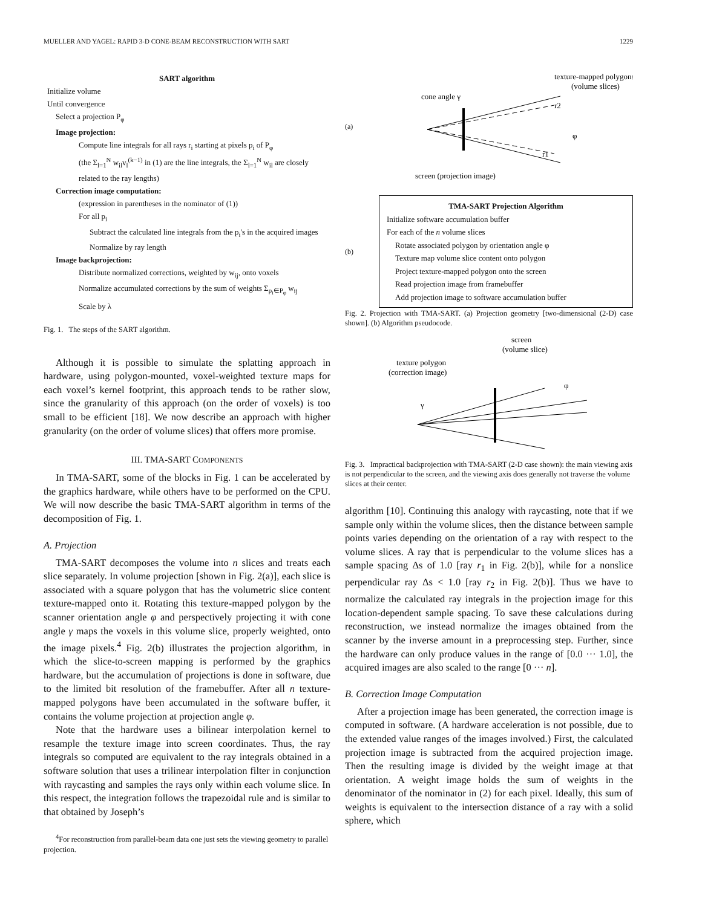MUELLER AND YAGEL: RAPID 3-D CONE-BEAM RECONSTRUCTION WITH SART 1229
SART algorithm
Initialize volume
Until convergence
Select a projection P<sub>φ</sub>
Image projection:
Compute line integrals for all rays r<sub>i</sub> starting at pixels p<sub>i</sub> of P<sub>φ</sub>
(the Σ<sub>l=1</sub><sup>N</sup> w<sub>il</sub>v<sub>l</sub><sup>(k−1)</sup> in (1) are the line integrals, the Σ<sub>l=1</sub><sup>N</sup> w<sub>il</sub> are closely related to the ray lengths)
Correction image computation:
(expression in parentheses in the nominator of (1))
For all p<sub>i</sub>
Subtract the calculated line integrals from the p<sub>i</sub>'s in the acquired images
Normalize by ray length
Image backprojection:
Distribute normalized corrections, weighted by w<sub>ij</sub>, onto voxels
Normalize accumulated corrections by the sum of weights Σ<sub>p<sub>i</sub>∈P<sub>φ</sub></sub> w<sub>ij</sub>
Scale by λ
Fig. 1. The steps of the SART algorithm.
Although it is possible to simulate the splatting approach in hardware, using polygon-mounted, voxel-weighted texture maps for each voxel’s kernel footprint, this approach tends to be rather slow, since the granularity of this approach (on the order of voxels) is too small to be efficient [18]. We now describe an approach with higher granularity (on the order of volume slices) that offers more promise.
III. TMA-SART COMPONENTS
In TMA-SART, some of the blocks in Fig. 1 can be accelerated by the graphics hardware, while others have to be performed on the CPU. We will now describe the basic TMA-SART algorithm in terms of the decomposition of Fig. 1.
A. Projection
TMA-SART decomposes the volume into n slices and treats each slice separately. In volume projection [shown in Fig. 2(a)], each slice is associated with a square polygon that has the volumetric slice content texture-mapped onto it. Rotating this texture-mapped polygon by the scanner orientation angle φ and perspectively projecting it with cone angle γ maps the voxels in this volume slice, properly weighted, onto the image pixels.<sup>4</sup> Fig. 2(b) illustrates the projection algorithm, in which the slice-to-screen mapping is performed by the graphics hardware, but the accumulation of projections is done in software, due to the limited bit resolution of the framebuffer. After all n texture-mapped polygons have been accumulated in the software buffer, it contains the volume projection at projection angle φ.
Note that the hardware uses a bilinear interpolation kernel to resample the texture image into screen coordinates. Thus, the ray integrals so computed are equivalent to the ray integrals obtained in a software solution that uses a trilinear interpolation filter in conjunction with raycasting and samples the rays only within each volume slice. In this respect, the integration follows the trapezoidal rule and is similar to that obtained by Joseph’s
<sup>4</sup> For reconstruction from parallel-beam data one just sets the viewing geometry to parallel projection.
(a)
texture-mapped polygons
(volume slices)
cone angle γ
screen (projection image)
r1
r2
φ
TMA-SART Projection Algorithm
Initialize software accumulation buffer
For each of the n volume slices
Rotate associated polygon by orientation angle φ
Texture map volume slice content onto polygon
Project texture-mapped polygon onto the screen
Read projection image from framebuffer
Add projection image to software accumulation buffer
(b)
Fig. 2. Projection with TMA-SART. (a) Projection geometry [two-dimensional (2-D) case shown]. (b) Algorithm pseudocode.
screen
(volume slice)
texture polygon
(correction image)
φ
γ
Fig. 3. Impractical backprojection with TMA-SART (2-D case shown): the main viewing axis is not perpendicular to the screen, and the viewing axis does generally not traverse the volume slices at their center.
algorithm [10]. Continuing this analogy with raycasting, note that if we sample only within the volume slices, then the distance between sample points varies depending on the orientation of a ray with respect to the volume slices. A ray that is perpendicular to the volume slices has a sample spacing Δs of 1.0 [ray r<sub>1</sub> in Fig. 2(b)], while for a nonslice perpendicular ray Δs < 1.0 [ray r<sub>2</sub> in Fig. 2(b)]. Thus we have to normalize the calculated ray integrals in the projection image for this location-dependent sample spacing. To save these calculations during reconstruction, we instead normalize the images obtained from the scanner by the inverse amount in a preprocessing step. Further, since the hardware can only produce values in the range of [0.0 ··· 1.0], the acquired images are also scaled to the range [0 ··· n].
B. Correction Image Computation
After a projection image has been generated, the correction image is computed in software. (A hardware acceleration is not possible, due to the extended value ranges of the images involved.) First, the calculated projection image is subtracted from the acquired projection image. Then the resulting image is divided by the weight image at that orientation. A weight image holds the sum of weights in the denominator of the nominator in (2) for each pixel. Ideally, this sum of weights is equivalent to the intersection distance of a ray with a solid sphere, which